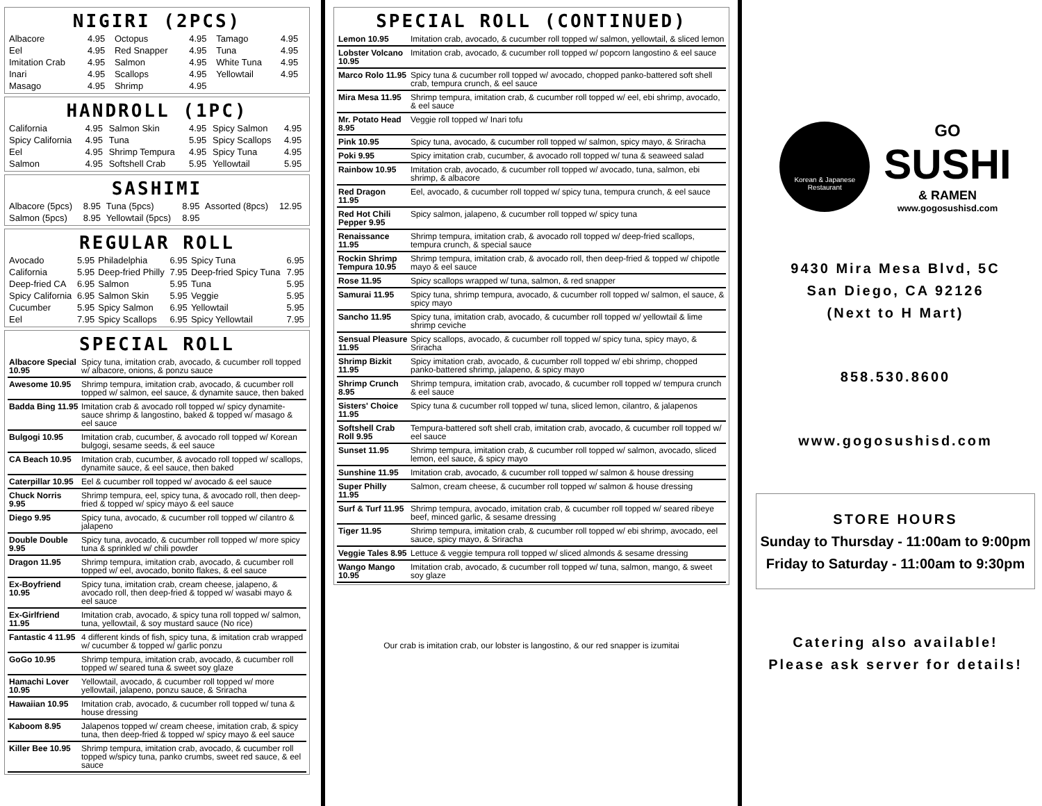NIGIRI (2PCS)
| Albacore | 4.95 | Octopus | 4.95 | Tamago | 4.95 |
| Eel | 4.95 | Red Snapper | 4.95 | Tuna | 4.95 |
| Imitation Crab | 4.95 | Salmon | 4.95 | White Tuna | 4.95 |
| Inari | 4.95 | Scallops | 4.95 | Yellowtail | 4.95 |
| Masago | 4.95 | Shrimp | 4.95 | | |
HANDROLL (1PC)
| California | 4.95 | Salmon Skin | 4.95 | Spicy Salmon | 4.95 |
| Spicy California | 4.95 | Tuna | 5.95 | Spicy Scallops | 4.95 |
| Eel | 4.95 | Shrimp Tempura | 4.95 | Spicy Tuna | 4.95 |
| Salmon | 4.95 | Softshell Crab | 5.95 | Yellowtail | 5.95 |
SASHIMI
| Albacore (5pcs) | 8.95 | Tuna (5pcs) | 8.95 | Assorted (8pcs) | 12.95 |
| Salmon (5pcs) | 8.95 | Yellowtail (5pcs) | 8.95 | | |
REGULAR ROLL
| Avocado | 5.95 | Philadelphia | 6.95 | Spicy Tuna | 6.95 |
| California | 5.95 | Deep-fried Philly | 7.95 | Deep-fried Spicy Tuna | 7.95 |
| Deep-fried CA | 6.95 | Salmon | 5.95 | Tuna | 5.95 |
| Spicy California | 6.95 | Salmon Skin | 5.95 | Veggie | 5.95 |
| Cucumber | 5.95 | Spicy Salmon | 6.95 | Yellowtail | 5.95 |
| Eel | 7.95 | Spicy Scallops | 6.95 | Spicy Yellowtail | 7.95 |
SPECIAL ROLL
| Albacore Special 10.95 | Spicy tuna, imitation crab, avocado, & cucumber roll topped w/ albacore, onions, & ponzu sauce |
| Awesome 10.95 | Shrimp tempura, imitation crab, avocado, & cucumber roll topped w/ salmon, eel sauce, & dynamite sauce, then baked |
| Badda Bing 11.95 | Imitation crab & avocado roll topped w/ spicy dynamite-sauce shrimp & langostino, baked & topped w/ masago & eel sauce |
| Bulgogi 10.95 | Imitation crab, cucumber, & avocado roll topped w/ Korean bulgogi, sesame seeds, & eel sauce |
| CA Beach 10.95 | Imitation crab, cucumber, & avocado roll topped w/ scallops, dynamite sauce, & eel sauce, then baked |
| Caterpillar 10.95 | Eel & cucumber roll topped w/ avocado & eel sauce |
| Chuck Norris 9.95 | Shrimp tempura, eel, spicy tuna, & avocado roll, then deep-fried & topped w/ spicy mayo & eel sauce |
| Diego 9.95 | Spicy tuna, avocado, & cucumber roll topped w/ cilantro & jalapeno |
| Double Double 9.95 | Spicy tuna, avocado, & cucumber roll topped w/ more spicy tuna & sprinkled w/ chili powder |
| Dragon 11.95 | Shrimp tempura, imitation crab, avocado, & cucumber roll topped w/ eel, avocado, bonito flakes, & eel sauce |
| Ex-Boyfriend 10.95 | Spicy tuna, imitation crab, cream cheese, jalapeno, & avocado roll, then deep-fried & topped w/ wasabi mayo & eel sauce |
| Ex-Girlfriend 11.95 | Imitation crab, avocado, & spicy tuna roll topped w/ salmon, tuna, yellowtail, & soy mustard sauce (No rice) |
| Fantastic 4 11.95 | 4 different kinds of fish, spicy tuna, & imitation crab wrapped w/ cucumber & topped w/ garlic ponzu |
| GoGo 10.95 | Shrimp tempura, imitation crab, avocado, & cucumber roll topped w/ seared tuna & sweet soy glaze |
| Hamachi Lover 10.95 | Yellowtail, avocado, & cucumber roll topped w/ more yellowtail, jalapeno, ponzu sauce, & Sriracha |
| Hawaiian 10.95 | Imitation crab, avocado, & cucumber roll topped w/ tuna & house dressing |
| Kaboom 8.95 | Jalapenos topped w/ cream cheese, imitation crab, & spicy tuna, then deep-fried & topped w/ spicy mayo & eel sauce |
| Killer Bee 10.95 | Shrimp tempura, imitation crab, avocado, & cucumber roll topped w/spicy tuna, panko crumbs, sweet red sauce, & eel sauce |
SPECIAL ROLL (CONTINUED)
| Lemon 10.95 | Imitation crab, avocado, & cucumber roll topped w/ salmon, yellowtail, & sliced lemon |
| Lobster Volcano 10.95 | Imitation crab, avocado, & cucumber roll topped w/ popcorn langostino & eel sauce |
| Marco Rolo 11.95 | Spicy tuna & cucumber roll topped w/ avocado, chopped panko-battered soft shell crab, tempura crunch, & eel sauce |
| Mira Mesa 11.95 | Shrimp tempura, imitation crab, & cucumber roll topped w/ eel, ebi shrimp, avocado, & eel sauce |
| Mr. Potato Head 8.95 | Veggie roll topped w/ Inari tofu |
| Pink 10.95 | Spicy tuna, avocado, & cucumber roll topped w/ salmon, spicy mayo, & Sriracha |
| Poki 9.95 | Spicy imitation crab, cucumber, & avocado roll topped w/ tuna & seaweed salad |
| Rainbow 10.95 | Imitation crab, avocado, & cucumber roll topped w/ avocado, tuna, salmon, ebi shrimp, & albacore |
| Red Dragon 11.95 | Eel, avocado, & cucumber roll topped w/ spicy tuna, tempura crunch, & eel sauce |
| Red Hot Chili Pepper 9.95 | Spicy salmon, jalapeno, & cucumber roll topped w/ spicy tuna |
| Renaissance 11.95 | Shrimp tempura, imitation crab, & avocado roll topped w/ deep-fried scallops, tempura crunch, & special sauce |
| Rockin Shrimp Tempura 10.95 | Shrimp tempura, imitation crab, & avocado roll, then deep-fried & topped w/ chipotle mayo & eel sauce |
| Rose 11.95 | Spicy scallops wrapped w/ tuna, salmon, & red snapper |
| Samurai 11.95 | Spicy tuna, shrimp tempura, avocado, & cucumber roll topped w/ salmon, el sauce, & spicy mayo |
| Sancho 11.95 | Spicy tuna, imitation crab, avocado, & cucumber roll topped w/ yellowtail & lime shrimp ceviche |
| Sensual Pleasure 11.95 | Spicy scallops, avocado, & cucumber roll topped w/ spicy tuna, spicy mayo, & Sriracha |
| Shrimp Bizkit 11.95 | Spicy imitation crab, avocado, & cucumber roll topped w/ ebi shrimp, chopped panko-battered shrimp, jalapeno, & spicy mayo |
| Shrimp Crunch 8.95 | Shrimp tempura, imitation crab, avocado, & cucumber roll topped w/ tempura crunch & eel sauce |
| Sisters' Choice 11.95 | Spicy tuna & cucumber roll topped w/ tuna, sliced lemon, cilantro, & jalapenos |
| Softshell Crab Roll 9.95 | Tempura-battered soft shell crab, imitation crab, avocado, & cucumber roll topped w/ eel sauce |
| Sunset 11.95 | Shrimp tempura, imitation crab, & cucumber roll topped w/ salmon, avocado, sliced lemon, eel sauce, & spicy mayo |
| Sunshine 11.95 | Imitation crab, avocado, & cucumber roll topped w/ salmon & house dressing |
| Super Philly 11.95 | Salmon, cream cheese, & cucumber roll topped w/ salmon & house dressing |
| Surf & Turf 11.95 | Shrimp tempura, avocado, imitation crab, & cucumber roll topped w/ seared ribeye beef, minced garlic, & sesame dressing |
| Tiger 11.95 | Shrimp tempura, imitation crab, & cucumber roll topped w/ ebi shrimp, avocado, eel sauce, spicy mayo, & Sriracha |
| Veggie Tales 8.95 | Lettuce & veggie tempura roll topped w/ sliced almonds & sesame dressing |
| Wango Mango 10.95 | Imitation crab, avocado, & cucumber roll topped w/ tuna, salmon, mango, & sweet soy glaze |
Our crab is imitation crab, our lobster is langostino, & our red snapper is izumitai
Korean & Japanese Restaurant
GO
SUSHI
& RAMEN
www.gogosushisd.com
9430 Mira Mesa Blvd, 5C
San Diego, CA 92126
(Next to H Mart)
858.530.8600
www.gogosushisd.com
STORE HOURS
Sunday to Thursday - 11:00am to 9:00pm
Friday to Saturday - 11:00am to 9:30pm
Catering also available!
Please ask server for details!